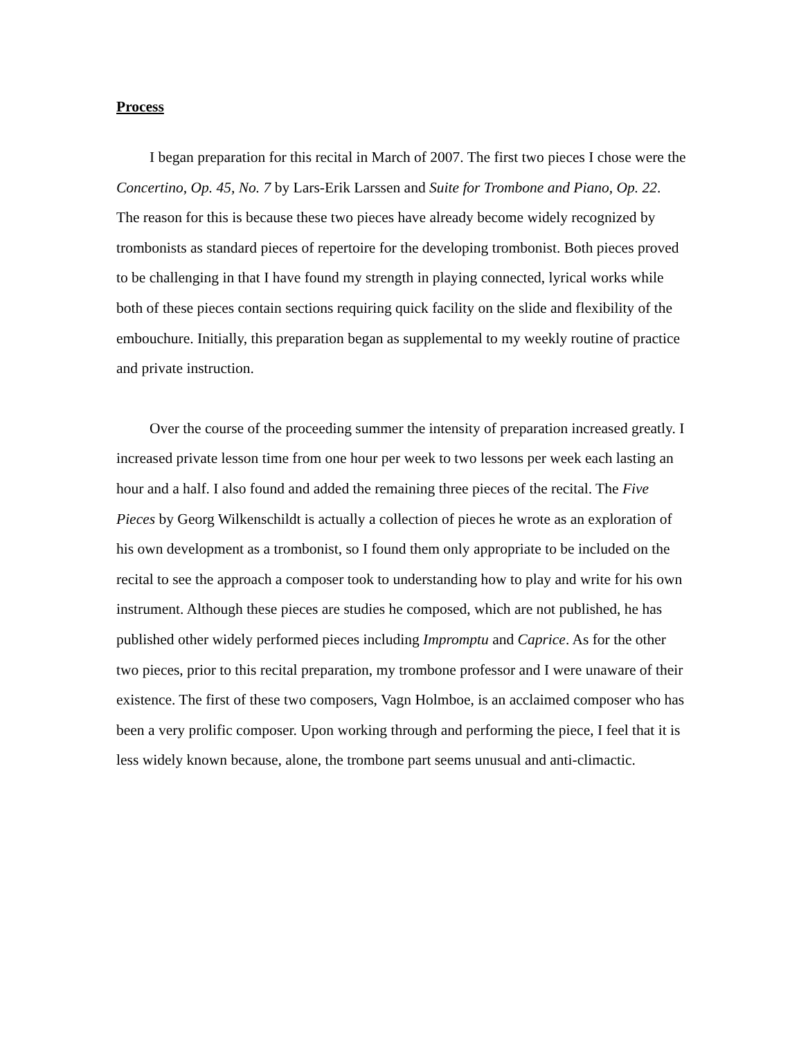Process
I began preparation for this recital in March of 2007. The first two pieces I chose were the Concertino, Op. 45, No. 7 by Lars-Erik Larssen and Suite for Trombone and Piano, Op. 22. The reason for this is because these two pieces have already become widely recognized by trombonists as standard pieces of repertoire for the developing trombonist. Both pieces proved to be challenging in that I have found my strength in playing connected, lyrical works while both of these pieces contain sections requiring quick facility on the slide and flexibility of the embouchure. Initially, this preparation began as supplemental to my weekly routine of practice and private instruction.
Over the course of the proceeding summer the intensity of preparation increased greatly. I increased private lesson time from one hour per week to two lessons per week each lasting an hour and a half. I also found and added the remaining three pieces of the recital. The Five Pieces by Georg Wilkenschildt is actually a collection of pieces he wrote as an exploration of his own development as a trombonist, so I found them only appropriate to be included on the recital to see the approach a composer took to understanding how to play and write for his own instrument. Although these pieces are studies he composed, which are not published, he has published other widely performed pieces including Impromptu and Caprice. As for the other two pieces, prior to this recital preparation, my trombone professor and I were unaware of their existence. The first of these two composers, Vagn Holmboe, is an acclaimed composer who has been a very prolific composer. Upon working through and performing the piece, I feel that it is less widely known because, alone, the trombone part seems unusual and anti-climactic.